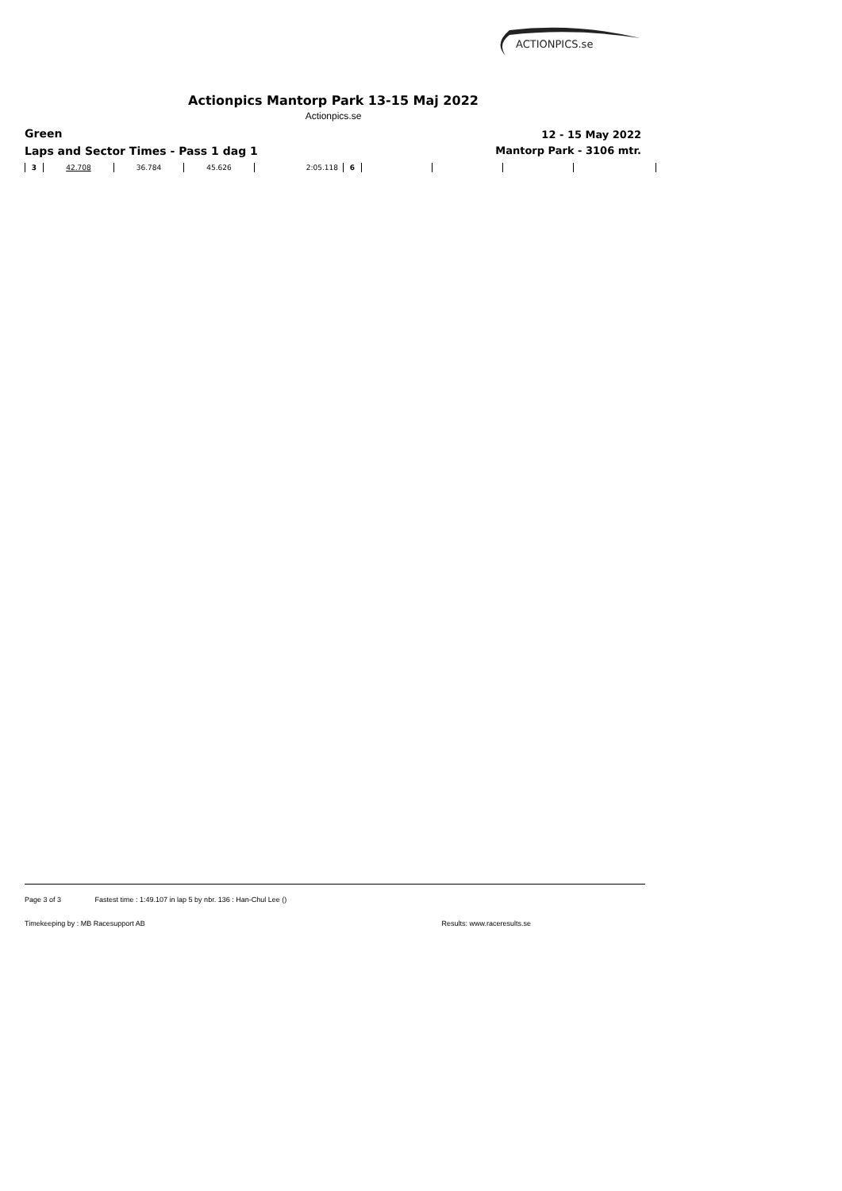ACTIONPICS.se
Actionpics Mantorp Park 13-15 Maj 2022
Actionpics.se
Green
Laps and Sector Times - Pass 1 dag 1
12 - 15 May 2022
Mantorp Park - 3106 mtr.
| 3 | 42.708 | 36.784 | 45.626 | 2:05.118 | 6 | | | | |
Page 3 of 3 Fastest time : 1:49.107 in lap 5 by nbr. 136 : Han-Chul Lee ()
Timekeeping by : MB Racesupport AB Results: www.raceresults.se